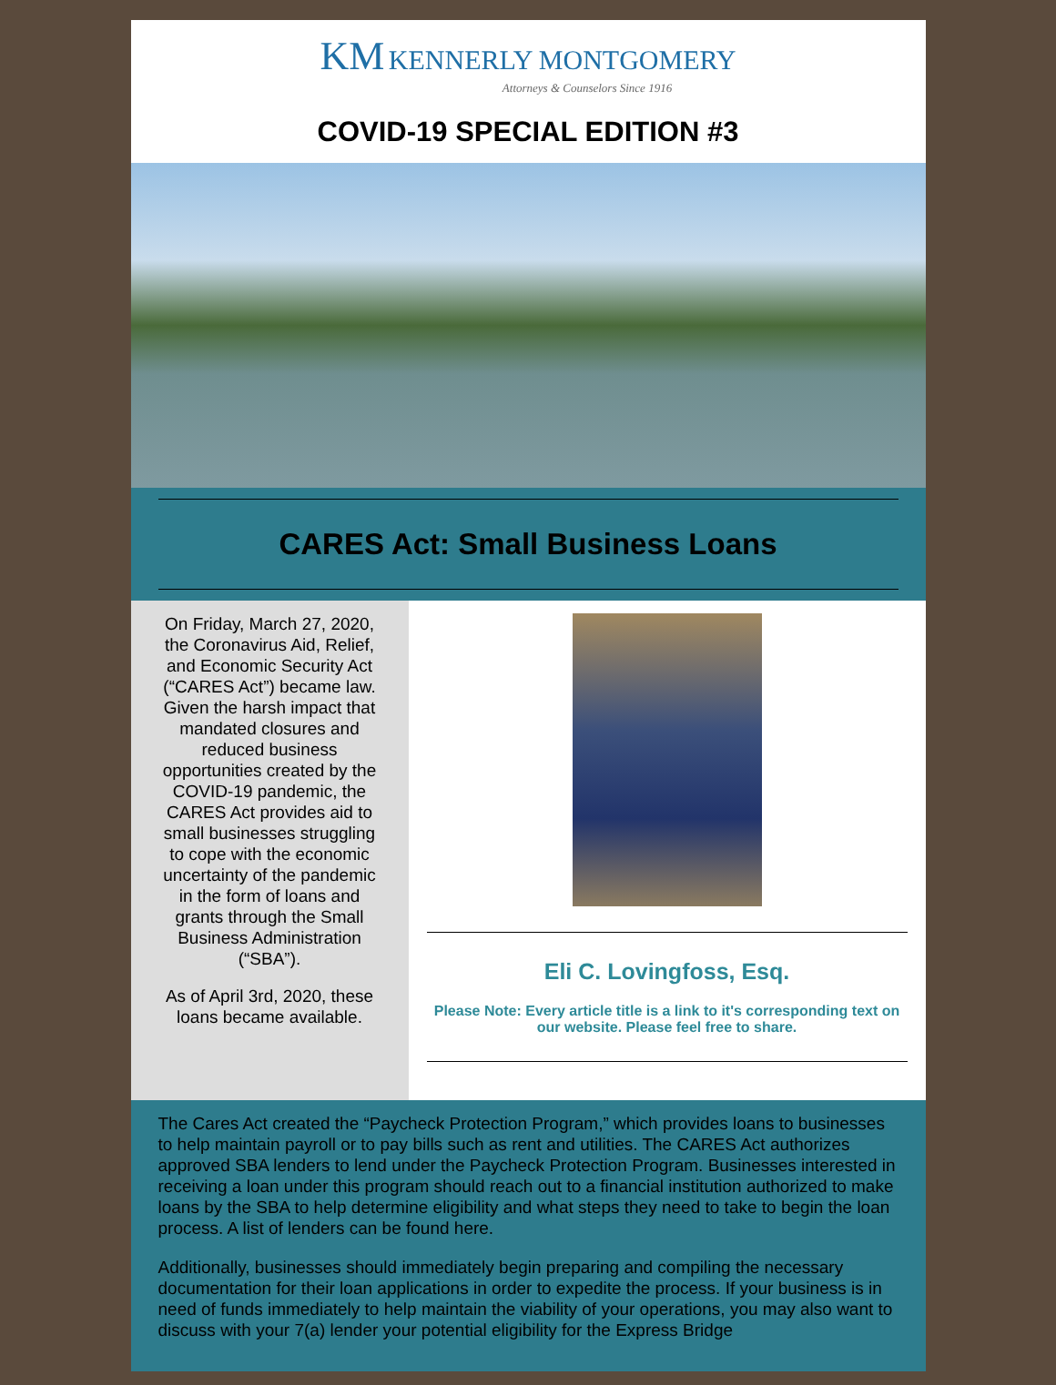KM KENNERLY MONTGOMERY
Attorneys & Counselors Since 1916
COVID-19 SPECIAL EDITION #3
CARES Act: Small Business Loans
On Friday, March 27, 2020, the Coronavirus Aid, Relief, and Economic Security Act (“CARES Act”) became law. Given the harsh impact that mandated closures and reduced business opportunities created by the COVID-19 pandemic, the CARES Act provides aid to small businesses struggling to cope with the economic uncertainty of the pandemic in the form of loans and grants through the Small Business Administration (“SBA”).
As of April 3rd, 2020, these loans became available.
Eli C. Lovingfoss, Esq.
Please Note: Every article title is a link to it's corresponding text on our website. Please feel free to share.
The Cares Act created the “Paycheck Protection Program,” which provides loans to businesses to help maintain payroll or to pay bills such as rent and utilities. The CARES Act authorizes approved SBA lenders to lend under the Paycheck Protection Program. Businesses interested in receiving a loan under this program should reach out to a financial institution authorized to make loans by the SBA to help determine eligibility and what steps they need to take to begin the loan process. A list of lenders can be found here.
Additionally, businesses should immediately begin preparing and compiling the necessary documentation for their loan applications in order to expedite the process. If your business is in need of funds immediately to help maintain the viability of your operations, you may also want to discuss with your 7(a) lender your potential eligibility for the Express Bridge